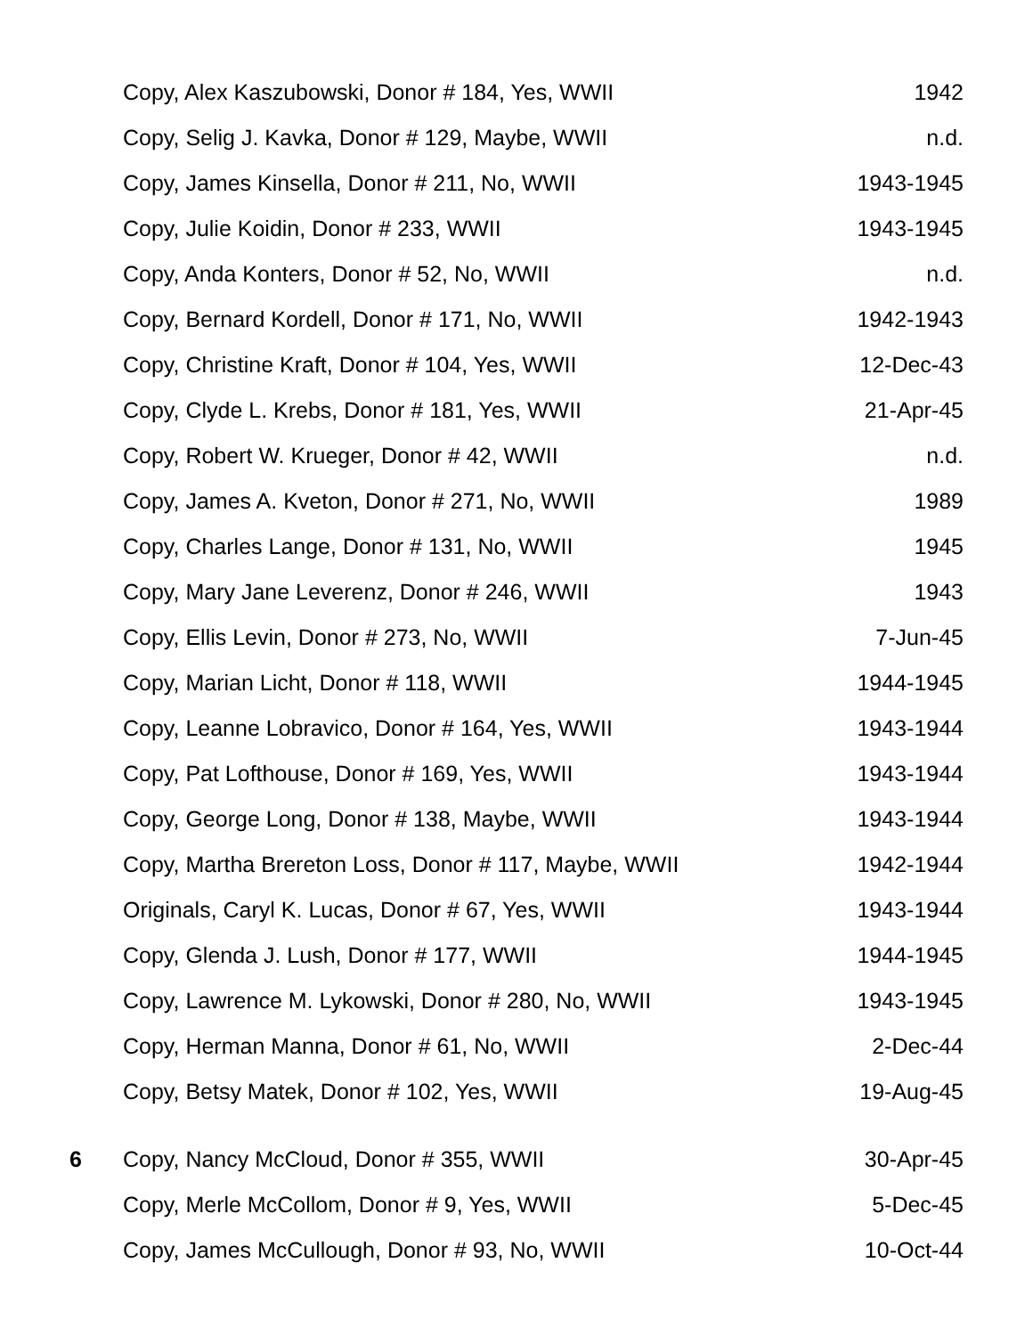| | Copy, Alex Kaszubowski, Donor # 184, Yes, WWII | 1942 |
| | Copy, Selig J. Kavka, Donor # 129, Maybe, WWII | n.d. |
| | Copy, James Kinsella, Donor # 211, No, WWII | 1943-1945 |
| | Copy, Julie Koidin, Donor # 233, WWII | 1943-1945 |
| | Copy, Anda Konters, Donor # 52, No, WWII | n.d. |
| | Copy, Bernard Kordell, Donor # 171, No, WWII | 1942-1943 |
| | Copy, Christine Kraft, Donor # 104, Yes, WWII | 12-Dec-43 |
| | Copy, Clyde L. Krebs, Donor # 181, Yes, WWII | 21-Apr-45 |
| | Copy, Robert W. Krueger, Donor # 42, WWII | n.d. |
| | Copy, James A. Kveton, Donor # 271, No, WWII | 1989 |
| | Copy, Charles Lange, Donor # 131, No, WWII | 1945 |
| | Copy, Mary Jane Leverenz, Donor # 246, WWII | 1943 |
| | Copy, Ellis Levin, Donor # 273, No, WWII | 7-Jun-45 |
| | Copy, Marian Licht, Donor # 118, WWII | 1944-1945 |
| | Copy, Leanne Lobravico, Donor # 164, Yes, WWII | 1943-1944 |
| | Copy, Pat Lofthouse, Donor # 169, Yes, WWII | 1943-1944 |
| | Copy, George Long, Donor # 138, Maybe, WWII | 1943-1944 |
| | Copy, Martha Brereton Loss, Donor # 117, Maybe, WWII | 1942-1944 |
| | Originals, Caryl K. Lucas, Donor # 67, Yes, WWII | 1943-1944 |
| | Copy, Glenda J. Lush, Donor # 177, WWII | 1944-1945 |
| | Copy, Lawrence M. Lykowski, Donor # 280, No, WWII | 1943-1945 |
| | Copy, Herman Manna, Donor # 61, No, WWII | 2-Dec-44 |
| | Copy, Betsy Matek, Donor # 102, Yes, WWII | 19-Aug-45 |
| 6 | Copy, Nancy McCloud, Donor # 355, WWII | 30-Apr-45 |
| | Copy, Merle McCollom, Donor # 9, Yes, WWII | 5-Dec-45 |
| | Copy, James McCullough, Donor # 93, No, WWII | 10-Oct-44 |